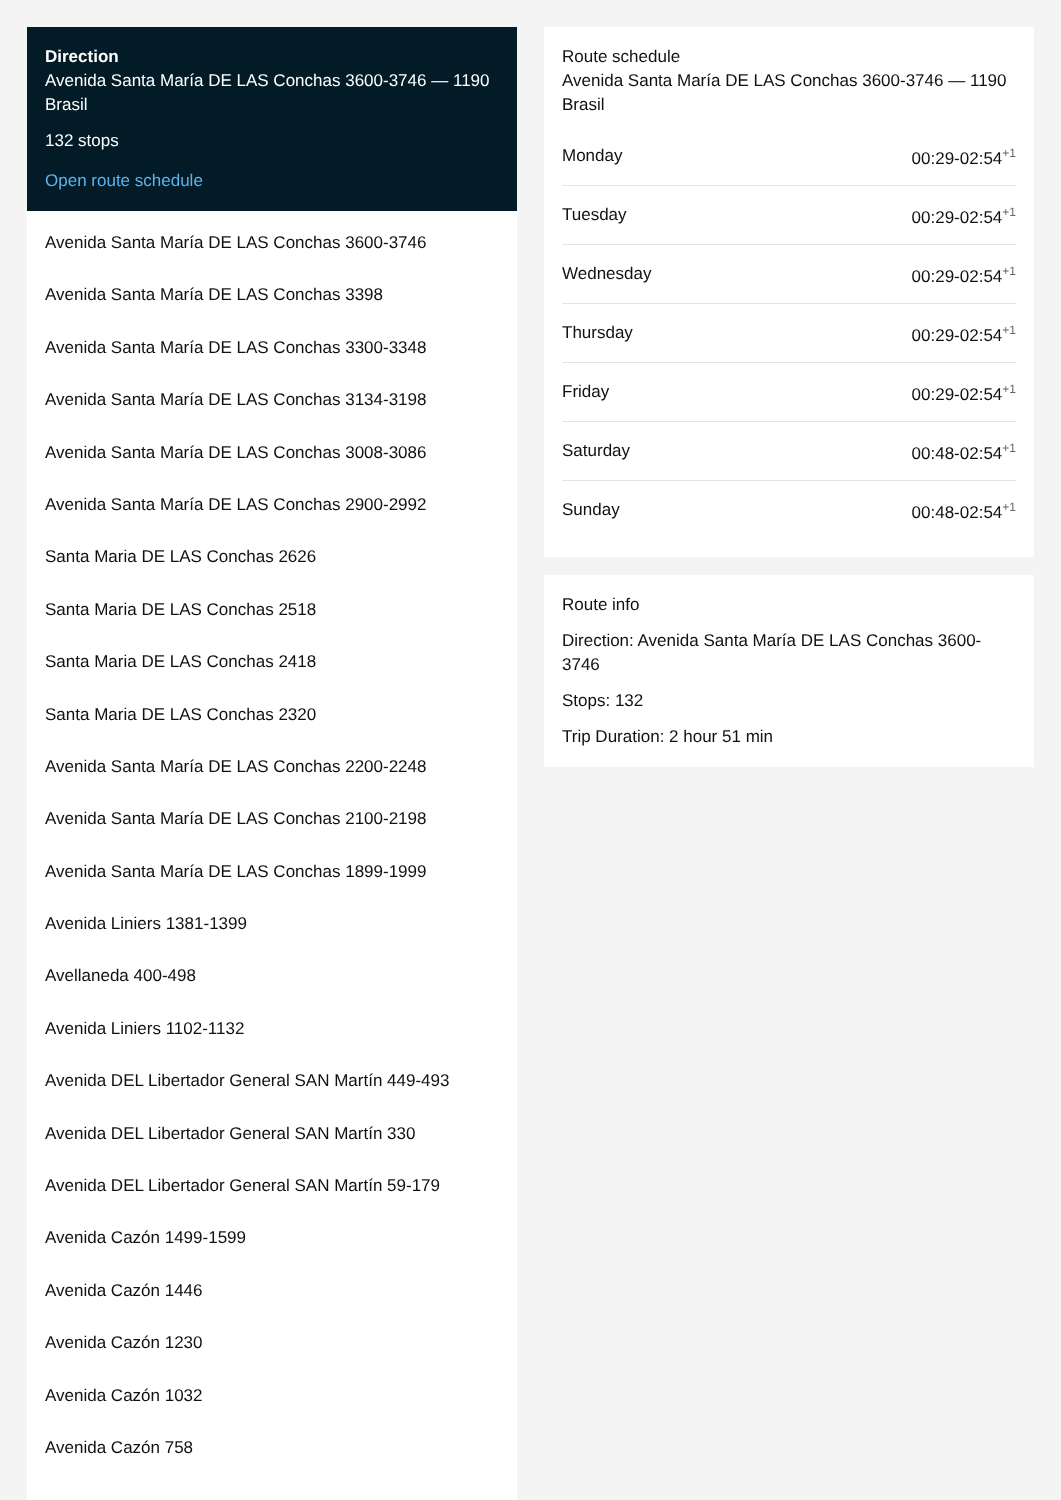Direction
Avenida Santa María DE LAS Conchas 3600-3746 — 1190 Brasil
132 stops
Open route schedule
Avenida Santa María DE LAS Conchas 3600-3746
Avenida Santa María DE LAS Conchas 3398
Avenida Santa María DE LAS Conchas 3300-3348
Avenida Santa María DE LAS Conchas 3134-3198
Avenida Santa María DE LAS Conchas 3008-3086
Avenida Santa María DE LAS Conchas 2900-2992
Santa Maria DE LAS Conchas 2626
Santa Maria DE LAS Conchas 2518
Santa Maria DE LAS Conchas 2418
Santa Maria DE LAS Conchas 2320
Avenida Santa María DE LAS Conchas 2200-2248
Avenida Santa María DE LAS Conchas 2100-2198
Avenida Santa María DE LAS Conchas 1899-1999
Avenida Liniers 1381-1399
Avellaneda 400-498
Avenida Liniers 1102-1132
Avenida DEL Libertador General SAN Martín 449-493
Avenida DEL Libertador General SAN Martín 330
Avenida DEL Libertador General SAN Martín 59-179
Avenida Cazón 1499-1599
Avenida Cazón 1446
Avenida Cazón 1230
Avenida Cazón 1032
Avenida Cazón 758
Route schedule
Avenida Santa María DE LAS Conchas 3600-3746 — 1190 Brasil
Monday 00:29-02:54<sup>+1</sup>
Tuesday 00:29-02:54<sup>+1</sup>
Wednesday 00:29-02:54<sup>+1</sup>
Thursday 00:29-02:54<sup>+1</sup>
Friday 00:29-02:54<sup>+1</sup>
Saturday 00:48-02:54<sup>+1</sup>
Sunday 00:48-02:54<sup>+1</sup>
Route info
Direction: Avenida Santa María DE LAS Conchas 3600-3746
Stops: 132
Trip Duration: 2 hour 51 min